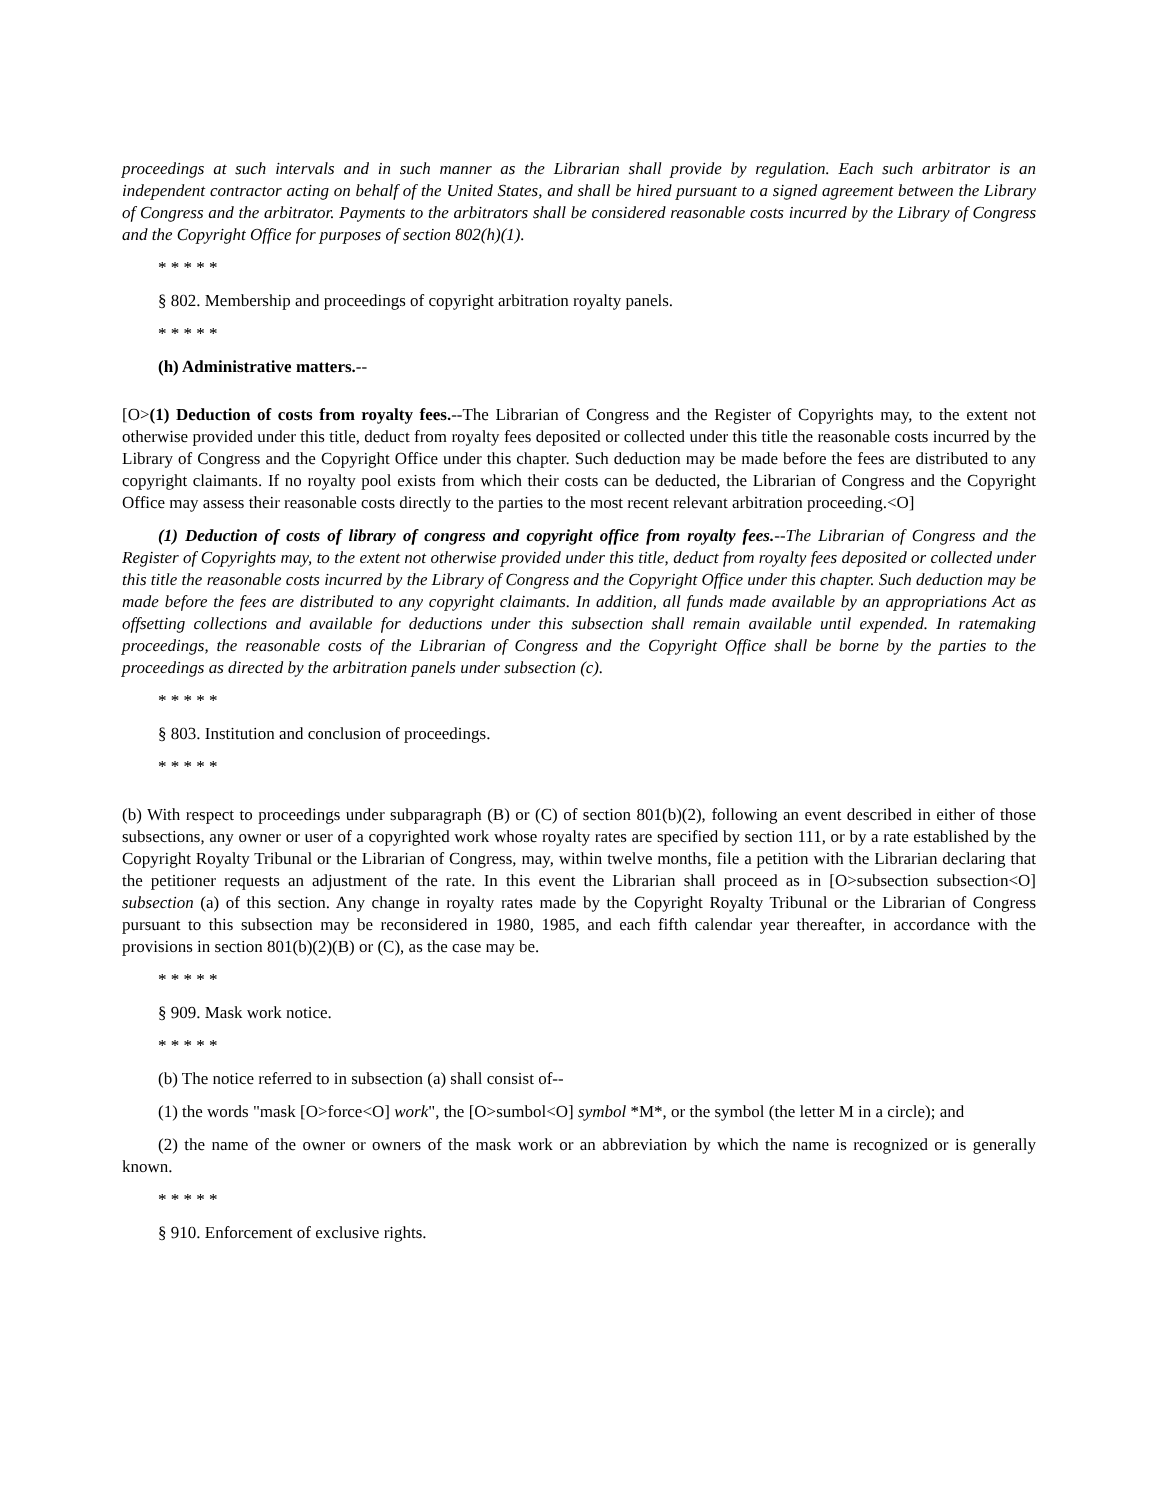proceedings at such intervals and in such manner as the Librarian shall provide by regulation. Each such arbitrator is an independent contractor acting on behalf of the United States, and shall be hired pursuant to a signed agreement between the Library of Congress and the arbitrator. Payments to the arbitrators shall be considered reasonable costs incurred by the Library of Congress and the Copyright Office for purposes of section 802(h)(1).
* * * * *
§ 802. Membership and proceedings of copyright arbitration royalty panels.
* * * * *
(h) Administrative matters.--
[O>(1) Deduction of costs from royalty fees.--The Librarian of Congress and the Register of Copyrights may, to the extent not otherwise provided under this title, deduct from royalty fees deposited or collected under this title the reasonable costs incurred by the Library of Congress and the Copyright Office under this chapter. Such deduction may be made before the fees are distributed to any copyright claimants. If no royalty pool exists from which their costs can be deducted, the Librarian of Congress and the Copyright Office may assess their reasonable costs directly to the parties to the most recent relevant arbitration proceeding.<O]
(1) Deduction of costs of library of congress and copyright office from royalty fees.--The Librarian of Congress and the Register of Copyrights may, to the extent not otherwise provided under this title, deduct from royalty fees deposited or collected under this title the reasonable costs incurred by the Library of Congress and the Copyright Office under this chapter. Such deduction may be made before the fees are distributed to any copyright claimants. In addition, all funds made available by an appropriations Act as offsetting collections and available for deductions under this subsection shall remain available until expended. In ratemaking proceedings, the reasonable costs of the Librarian of Congress and the Copyright Office shall be borne by the parties to the proceedings as directed by the arbitration panels under subsection (c).
* * * * *
§ 803. Institution and conclusion of proceedings.
* * * * *
(b) With respect to proceedings under subparagraph (B) or (C) of section 801(b)(2), following an event described in either of those subsections, any owner or user of a copyrighted work whose royalty rates are specified by section 111, or by a rate established by the Copyright Royalty Tribunal or the Librarian of Congress, may, within twelve months, file a petition with the Librarian declaring that the petitioner requests an adjustment of the rate. In this event the Librarian shall proceed as in [O>subsection subsection<O] subsection (a) of this section. Any change in royalty rates made by the Copyright Royalty Tribunal or the Librarian of Congress pursuant to this subsection may be reconsidered in 1980, 1985, and each fifth calendar year thereafter, in accordance with the provisions in section 801(b)(2)(B) or (C), as the case may be.
* * * * *
§ 909. Mask work notice.
* * * * *
(b) The notice referred to in subsection (a) shall consist of--
(1) the words "mask [O>force<O] work", the [O>sumbol<O] symbol *M*, or the symbol (the letter M in a circle); and
(2) the name of the owner or owners of the mask work or an abbreviation by which the name is recognized or is generally known.
* * * * *
§ 910. Enforcement of exclusive rights.